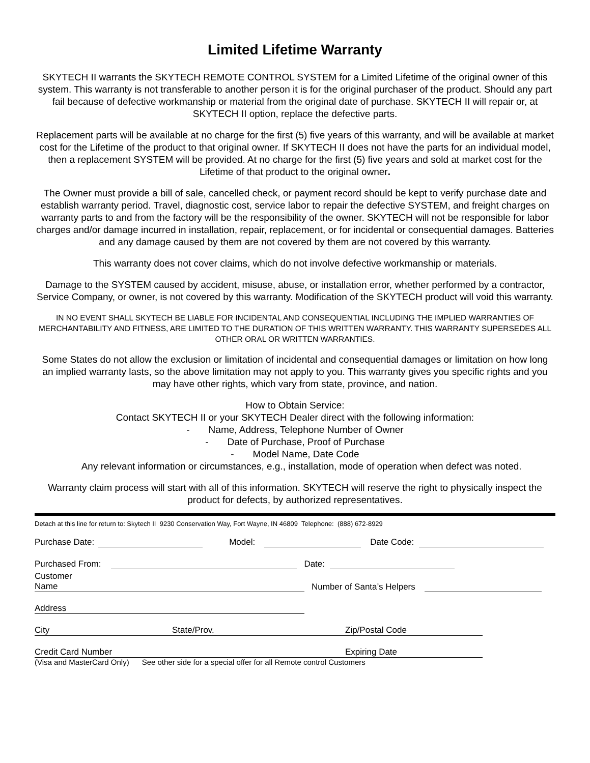Limited Lifetime Warranty
SKYTECH II warrants the SKYTECH REMOTE CONTROL SYSTEM for a Limited Lifetime of the original owner of this system. This warranty is not transferable to another person it is for the original purchaser of the product. Should any part fail because of defective workmanship or material from the original date of purchase. SKYTECH II will repair or, at SKYTECH II option, replace the defective parts.
Replacement parts will be available at no charge for the first (5) five years of this warranty, and will be available at market cost for the Lifetime of the product to that original owner. If SKYTECH II does not have the parts for an individual model, then a replacement SYSTEM will be provided. At no charge for the first (5) five years and sold at market cost for the Lifetime of that product to the original owner.
The Owner must provide a bill of sale, cancelled check, or payment record should be kept to verify purchase date and establish warranty period. Travel, diagnostic cost, service labor to repair the defective SYSTEM, and freight charges on warranty parts to and from the factory will be the responsibility of the owner. SKYTECH will not be responsible for labor charges and/or damage incurred in installation, repair, replacement, or for incidental or consequential damages. Batteries and any damage caused by them are not covered by them are not covered by this warranty.
This warranty does not cover claims, which do not involve defective workmanship or materials.
Damage to the SYSTEM caused by accident, misuse, abuse, or installation error, whether performed by a contractor, Service Company, or owner, is not covered by this warranty. Modification of the SKYTECH product will void this warranty.
IN NO EVENT SHALL SKYTECH BE LIABLE FOR INCIDENTAL AND CONSEQUENTIAL INCLUDING THE IMPLIED WARRANTIES OF MERCHANTABILITY AND FITNESS, ARE LIMITED TO THE DURATION OF THIS WRITTEN WARRANTY. THIS WARRANTY SUPERSEDES ALL OTHER ORAL OR WRITTEN WARRANTIES.
Some States do not allow the exclusion or limitation of incidental and consequential damages or limitation on how long an implied warranty lasts, so the above limitation may not apply to you. This warranty gives you specific rights and you may have other rights, which vary from state, province, and nation.
How to Obtain Service:
Contact SKYTECH II or your SKYTECH Dealer direct with the following information:
- Name, Address, Telephone Number of Owner
- Date of Purchase, Proof of Purchase
- Model Name, Date Code
Any relevant information or circumstances, e.g., installation, mode of operation when defect was noted.
Warranty claim process will start with all of this information. SKYTECH will reserve the right to physically inspect the product for defects, by authorized representatives.
Detach at this line for return to: Skytech II 9230 Conservation Way, Fort Wayne, IN 46809 Telephone: (888) 672-8929
Purchase Date: Model: Date Code:
Purchased From: Date:
Customer
Name Number of Santa’s Helpers
Address
City State/Prov. Zip/Postal Code
Credit Card Number Expiring Date
(Visa and MasterCard Only) See other side for a special offer for all Remote control Customers